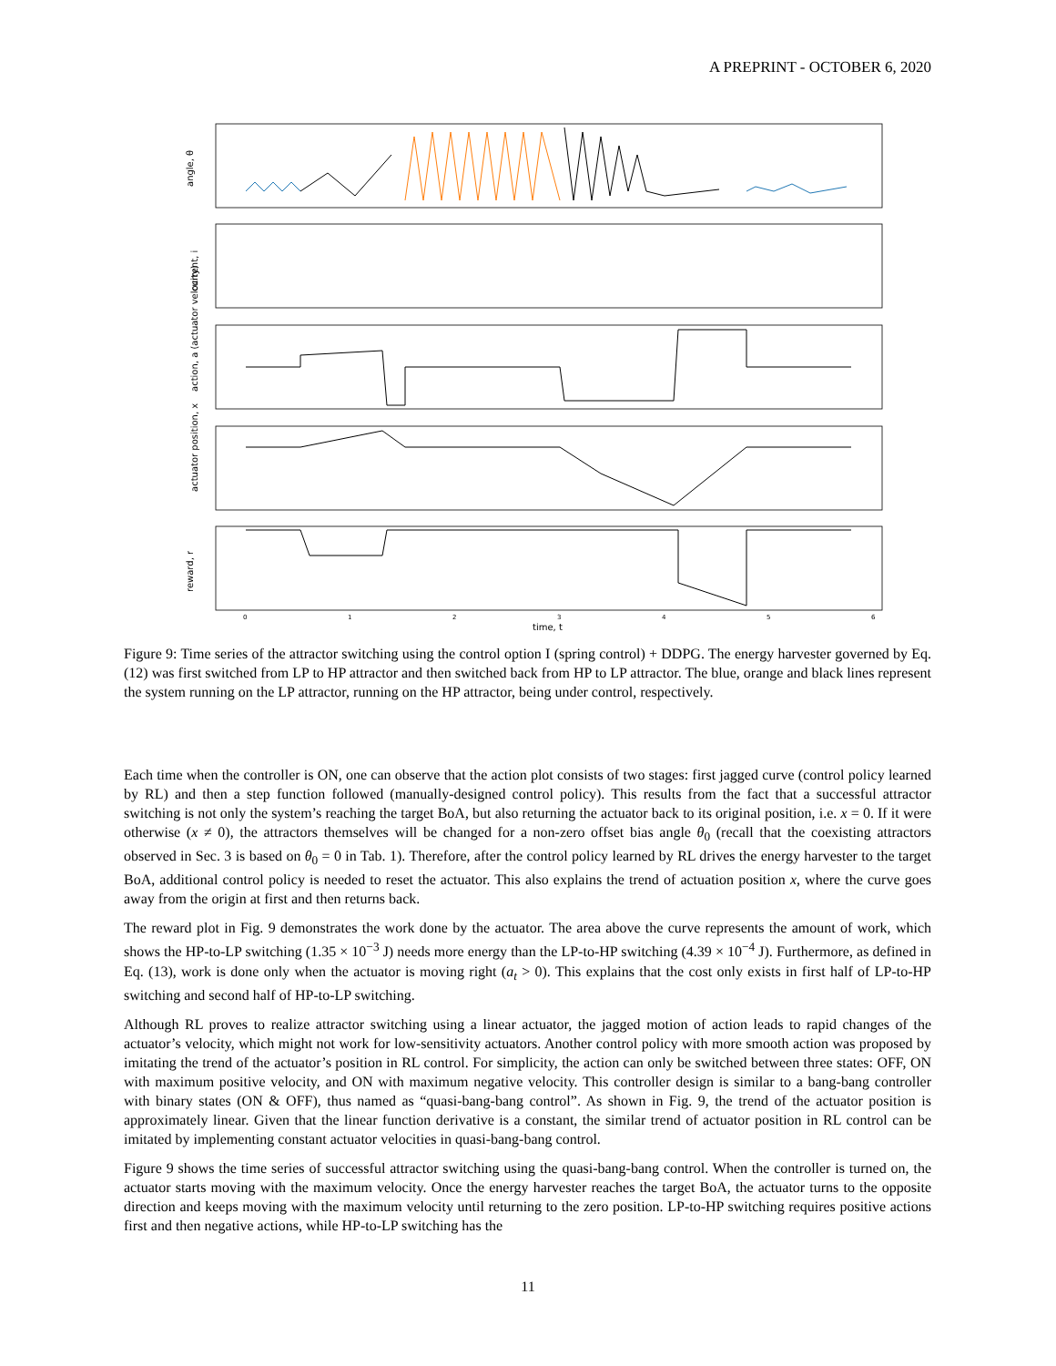A PREPRINT - OCTOBER 6, 2020
angle, θ
current, i
action, a (actuator velocity)
actuator position, x
reward, r
time, t
0
1
2
3
4
5
6
Figure 9: Time series of the attractor switching using the control option I (spring control) + DDPG. The energy harvester governed by Eq. (12) was first switched from LP to HP attractor and then switched back from HP to LP attractor. The blue, orange and black lines represent the system running on the LP attractor, running on the HP attractor, being under control, respectively.
Each time when the controller is ON, one can observe that the action plot consists of two stages: first jagged curve (control policy learned by RL) and then a step function followed (manually-designed control policy). This results from the fact that a successful attractor switching is not only the system’s reaching the target BoA, but also returning the actuator back to its original position, i.e. x = 0. If it were otherwise (x ≠ 0), the attractors themselves will be changed for a non-zero offset bias angle θ<sub>0</sub> (recall that the coexisting attractors observed in Sec. 3 is based on θ<sub>0</sub> = 0 in Tab. 1). Therefore, after the control policy learned by RL drives the energy harvester to the target BoA, additional control policy is needed to reset the actuator. This also explains the trend of actuation position x, where the curve goes away from the origin at first and then returns back.
The reward plot in Fig. 9 demonstrates the work done by the actuator. The area above the curve represents the amount of work, which shows the HP-to-LP switching (1.35 × 10<sup>−3</sup> J) needs more energy than the LP-to-HP switching (4.39 × 10<sup>−4</sup> J). Furthermore, as defined in Eq. (13), work is done only when the actuator is moving right (a<sub>t</sub> > 0). This explains that the cost only exists in first half of LP-to-HP switching and second half of HP-to-LP switching.
Although RL proves to realize attractor switching using a linear actuator, the jagged motion of action leads to rapid changes of the actuator’s velocity, which might not work for low-sensitivity actuators. Another control policy with more smooth action was proposed by imitating the trend of the actuator’s position in RL control. For simplicity, the action can only be switched between three states: OFF, ON with maximum positive velocity, and ON with maximum negative velocity. This controller design is similar to a bang-bang controller with binary states (ON & OFF), thus named as “quasi-bang-bang control”. As shown in Fig. 9, the trend of the actuator position is approximately linear. Given that the linear function derivative is a constant, the similar trend of actuator position in RL control can be imitated by implementing constant actuator velocities in quasi-bang-bang control.
Figure 9 shows the time series of successful attractor switching using the quasi-bang-bang control. When the controller is turned on, the actuator starts moving with the maximum velocity. Once the energy harvester reaches the target BoA, the actuator turns to the opposite direction and keeps moving with the maximum velocity until returning to the zero position. LP-to-HP switching requires positive actions first and then negative actions, while HP-to-LP switching has the
11